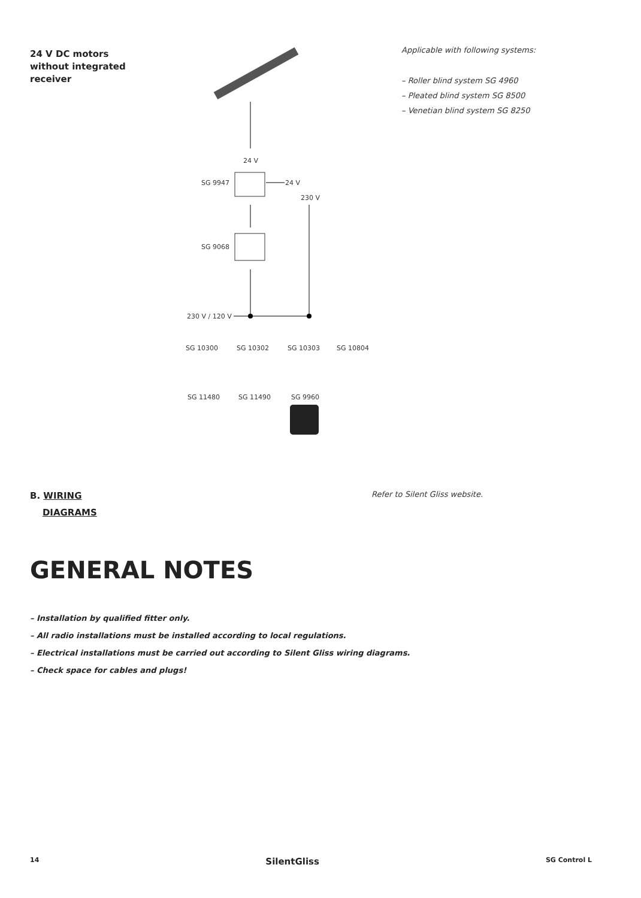24 V DC motors
without integrated
receiver
24 V
SG 9947
24 V
230 V
SG 9068
230 V / 120 V
SG 10300
SG 10302
SG 10303
SG 10804
SG 11480
SG 11490
SG 9960
Applicable with following systems:
– Roller blind system SG 4960
– Pleated blind system SG 8500
– Venetian blind system SG 8250
B. WIRING
DIAGRAMS
Refer to Silent Gliss website.
GENERAL NOTES
– Installation by qualified fitter only.
– All radio installations must be installed according to local regulations.
– Electrical installations must be carried out according to Silent Gliss wiring diagrams.
– Check space for cables and plugs!
14 SilentGliss SG Control L